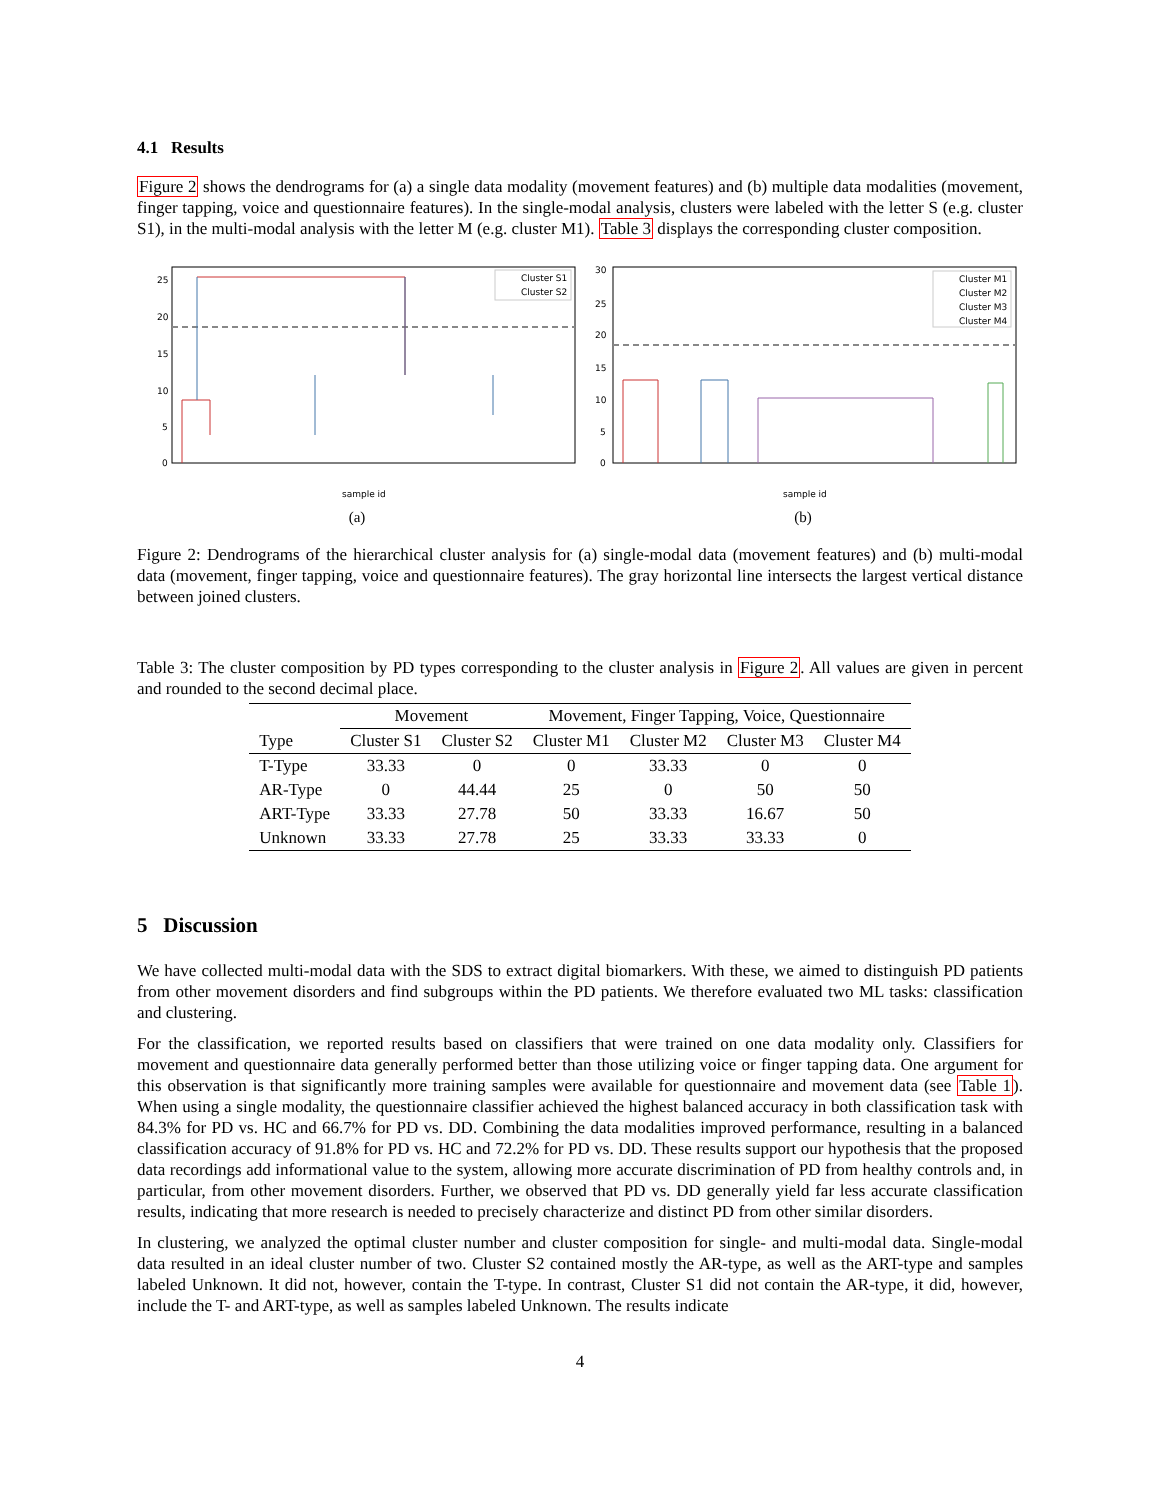4.1 Results
Figure 2 shows the dendrograms for (a) a single data modality (movement features) and (b) multiple data modalities (movement, finger tapping, voice and questionnaire features). In the single-modal analysis, clusters were labeled with the letter S (e.g. cluster S1), in the multi-modal analysis with the letter M (e.g. cluster M1). Table 3 displays the corresponding cluster composition.
Cluster S1
Cluster S2
25
20
15
10
5
0
sample id
(a)
Cluster M1
Cluster M2
Cluster M3
Cluster M4
30
25
20
15
10
5
0
sample id
(b)
Figure 2: Dendrograms of the hierarchical cluster analysis for (a) single-modal data (movement features) and (b) multi-modal data (movement, finger tapping, voice and questionnaire features). The gray horizontal line intersects the largest vertical distance between joined clusters.
Table 3: The cluster composition by PD types corresponding to the cluster analysis in Figure 2. All values are given in percent and rounded to the second decimal place.
| | Movement | | Movement, Finger Tapping, Voice, Questionnaire | | | |
| --- | --- | --- | --- | --- | --- | --- |
| Type | Cluster S1 | Cluster S2 | Cluster M1 | Cluster M2 | Cluster M3 | Cluster M4 |
| T-Type | 33.33 | 0 | 0 | 33.33 | 0 | 0 |
| AR-Type | 0 | 44.44 | 25 | 0 | 50 | 50 |
| ART-Type | 33.33 | 27.78 | 50 | 33.33 | 16.67 | 50 |
| Unknown | 33.33 | 27.78 | 25 | 33.33 | 33.33 | 0 |
5 Discussion
We have collected multi-modal data with the SDS to extract digital biomarkers. With these, we aimed to distinguish PD patients from other movement disorders and find subgroups within the PD patients. We therefore evaluated two ML tasks: classification and clustering.
For the classification, we reported results based on classifiers that were trained on one data modality only. Classifiers for movement and questionnaire data generally performed better than those utilizing voice or finger tapping data. One argument for this observation is that significantly more training samples were available for questionnaire and movement data (see Table 1). When using a single modality, the questionnaire classifier achieved the highest balanced accuracy in both classification task with 84.3% for PD vs. HC and 66.7% for PD vs. DD. Combining the data modalities improved performance, resulting in a balanced classification accuracy of 91.8% for PD vs. HC and 72.2% for PD vs. DD. These results support our hypothesis that the proposed data recordings add informational value to the system, allowing more accurate discrimination of PD from healthy controls and, in particular, from other movement disorders. Further, we observed that PD vs. DD generally yield far less accurate classification results, indicating that more research is needed to precisely characterize and distinct PD from other similar disorders.
In clustering, we analyzed the optimal cluster number and cluster composition for single- and multi-modal data. Single-modal data resulted in an ideal cluster number of two. Cluster S2 contained mostly the AR-type, as well as the ART-type and samples labeled Unknown. It did not, however, contain the T-type. In contrast, Cluster S1 did not contain the AR-type, it did, however, include the T- and ART-type, as well as samples labeled Unknown. The results indicate
4